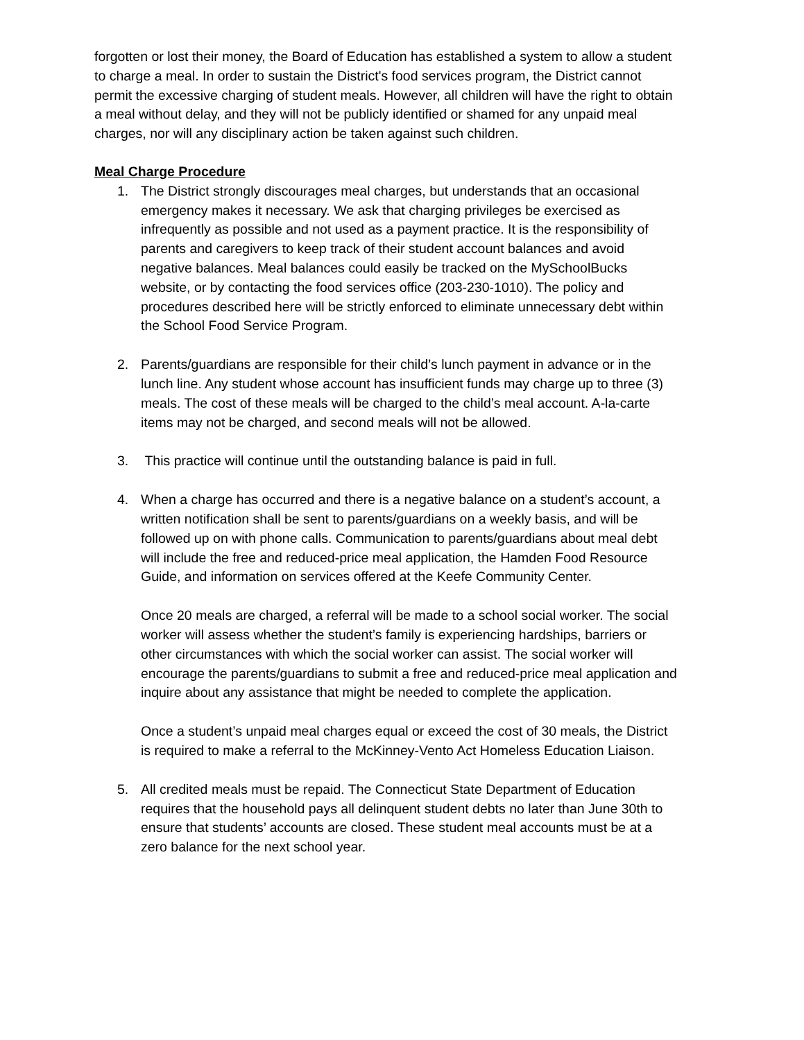forgotten or lost their money, the Board of Education has established a system to allow a student to charge a meal. In order to sustain the District's food services program, the District cannot permit the excessive charging of student meals. However, all children will have the right to obtain a meal without delay, and they will not be publicly identified or shamed for any unpaid meal charges, nor will any disciplinary action be taken against such children.
Meal Charge Procedure
1. The District strongly discourages meal charges, but understands that an occasional emergency makes it necessary. We ask that charging privileges be exercised as infrequently as possible and not used as a payment practice. It is the responsibility of parents and caregivers to keep track of their student account balances and avoid negative balances. Meal balances could easily be tracked on the MySchoolBucks website, or by contacting the food services office (203-230-1010). The policy and procedures described here will be strictly enforced to eliminate unnecessary debt within the School Food Service Program.
2. Parents/guardians are responsible for their child’s lunch payment in advance or in the lunch line. Any student whose account has insufficient funds may charge up to three (3) meals. The cost of these meals will be charged to the child’s meal account. A-la-carte items may not be charged, and second meals will not be allowed.
3. This practice will continue until the outstanding balance is paid in full.
4. When a charge has occurred and there is a negative balance on a student’s account, a written notification shall be sent to parents/guardians on a weekly basis, and will be followed up on with phone calls. Communication to parents/guardians about meal debt will include the free and reduced-price meal application, the Hamden Food Resource Guide, and information on services offered at the Keefe Community Center.
Once 20 meals are charged, a referral will be made to a school social worker. The social worker will assess whether the student’s family is experiencing hardships, barriers or other circumstances with which the social worker can assist. The social worker will encourage the parents/guardians to submit a free and reduced-price meal application and inquire about any assistance that might be needed to complete the application.
Once a student’s unpaid meal charges equal or exceed the cost of 30 meals, the District is required to make a referral to the McKinney-Vento Act Homeless Education Liaison.
5. All credited meals must be repaid. The Connecticut State Department of Education requires that the household pays all delinquent student debts no later than June 30th to ensure that students’ accounts are closed. These student meal accounts must be at a zero balance for the next school year.